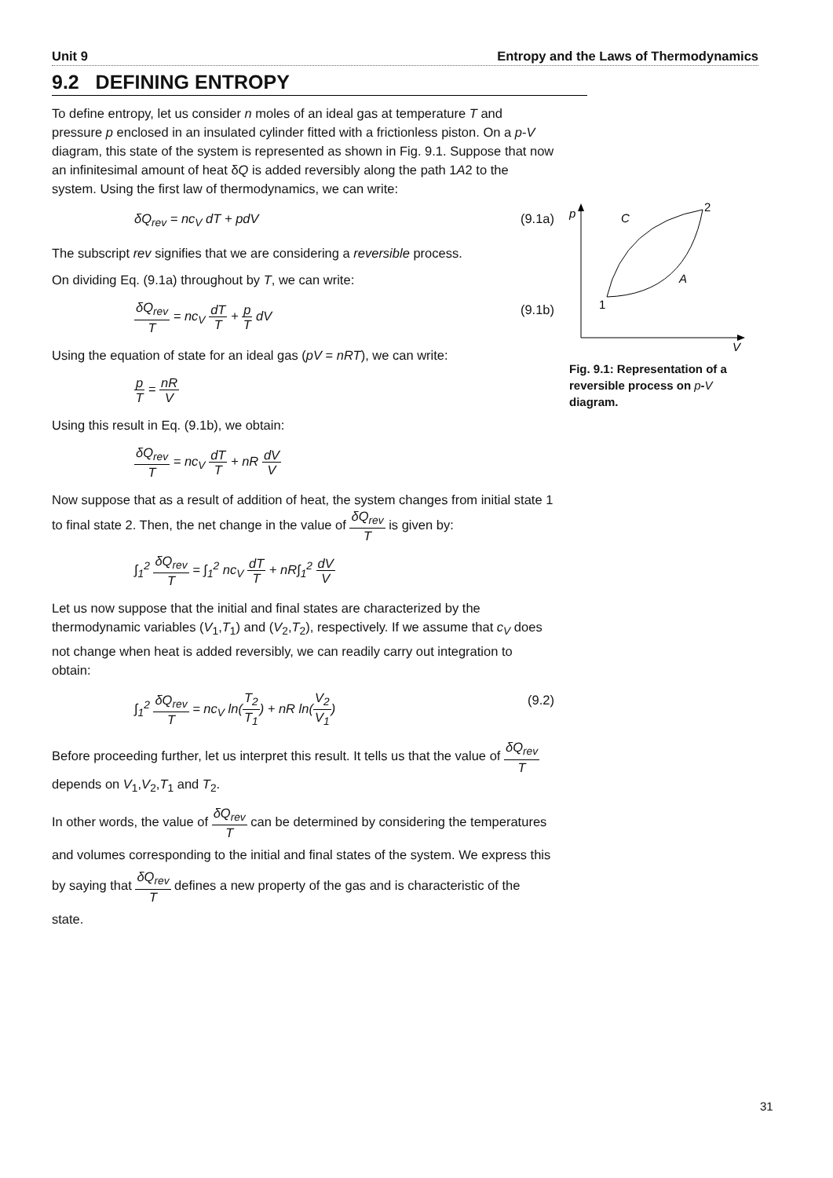Unit 9 Entropy and the Laws of Thermodynamics
9.2 DEFINING ENTROPY
To define entropy, let us consider n moles of an ideal gas at temperature T and pressure p enclosed in an insulated cylinder fitted with a frictionless piston. On a p-V diagram, this state of the system is represented as shown in Fig. 9.1. Suppose that now an infinitesimal amount of heat δQ is added reversibly along the path 1A2 to the system. Using the first law of thermodynamics, we can write:
δQ<sub>rev</sub> = nc<sub>V</sub> dT + pdV (9.1a)
The subscript rev signifies that we are considering a reversible process.
On dividing Eq. (9.1a) throughout by T, we can write:
δQ<sub>rev</sub> T = nc<sub>V</sub> dT T + p T dV (9.1b)
Using the equation of state for an ideal gas (pV = nRT), we can write:
p T = nR V
Using this result in Eq. (9.1b), we obtain:
δQ<sub>rev</sub> T = nc<sub>V</sub> dT T + nR dV V
Now suppose that as a result of addition of heat, the system changes from initial state 1 to final state 2. Then, the net change in the value of δQ<sub>rev</sub> T is given by:
∫<sub>1</sub><sup>2</sup> δQ<sub>rev</sub> T = ∫<sub>1</sub><sup>2</sup> nc<sub>V</sub> dT T + nR∫<sub>1</sub><sup>2</sup> dV V
Let us now suppose that the initial and final states are characterized by the thermodynamic variables (V<sub>1</sub>,T<sub>1</sub>) and (V<sub>2</sub>,T<sub>2</sub>), respectively. If we assume that c<sub>V</sub> does not change when heat is added reversibly, we can readily carry out integration to obtain:
∫<sub>1</sub><sup>2</sup> δQ<sub>rev</sub> T = nc<sub>V</sub> ln(T<sub>2</sub> T<sub>1</sub>) + nR ln(V<sub>2</sub> V<sub>1</sub>) (9.2)
Before proceeding further, let us interpret this result. It tells us that the value of δQ<sub>rev</sub> T depends on V<sub>1</sub>,V<sub>2</sub>,T<sub>1</sub> and T<sub>2</sub>.
In other words, the value of δQ<sub>rev</sub> T can be determined by considering the temperatures and volumes corresponding to the initial and final states of the system. We express this by saying that δQ<sub>rev</sub> T defines a new property of the gas and is characteristic of the state.
p
V
2
C
A
1
Fig. 9.1: Representation of a reversible process on p-V diagram.
31